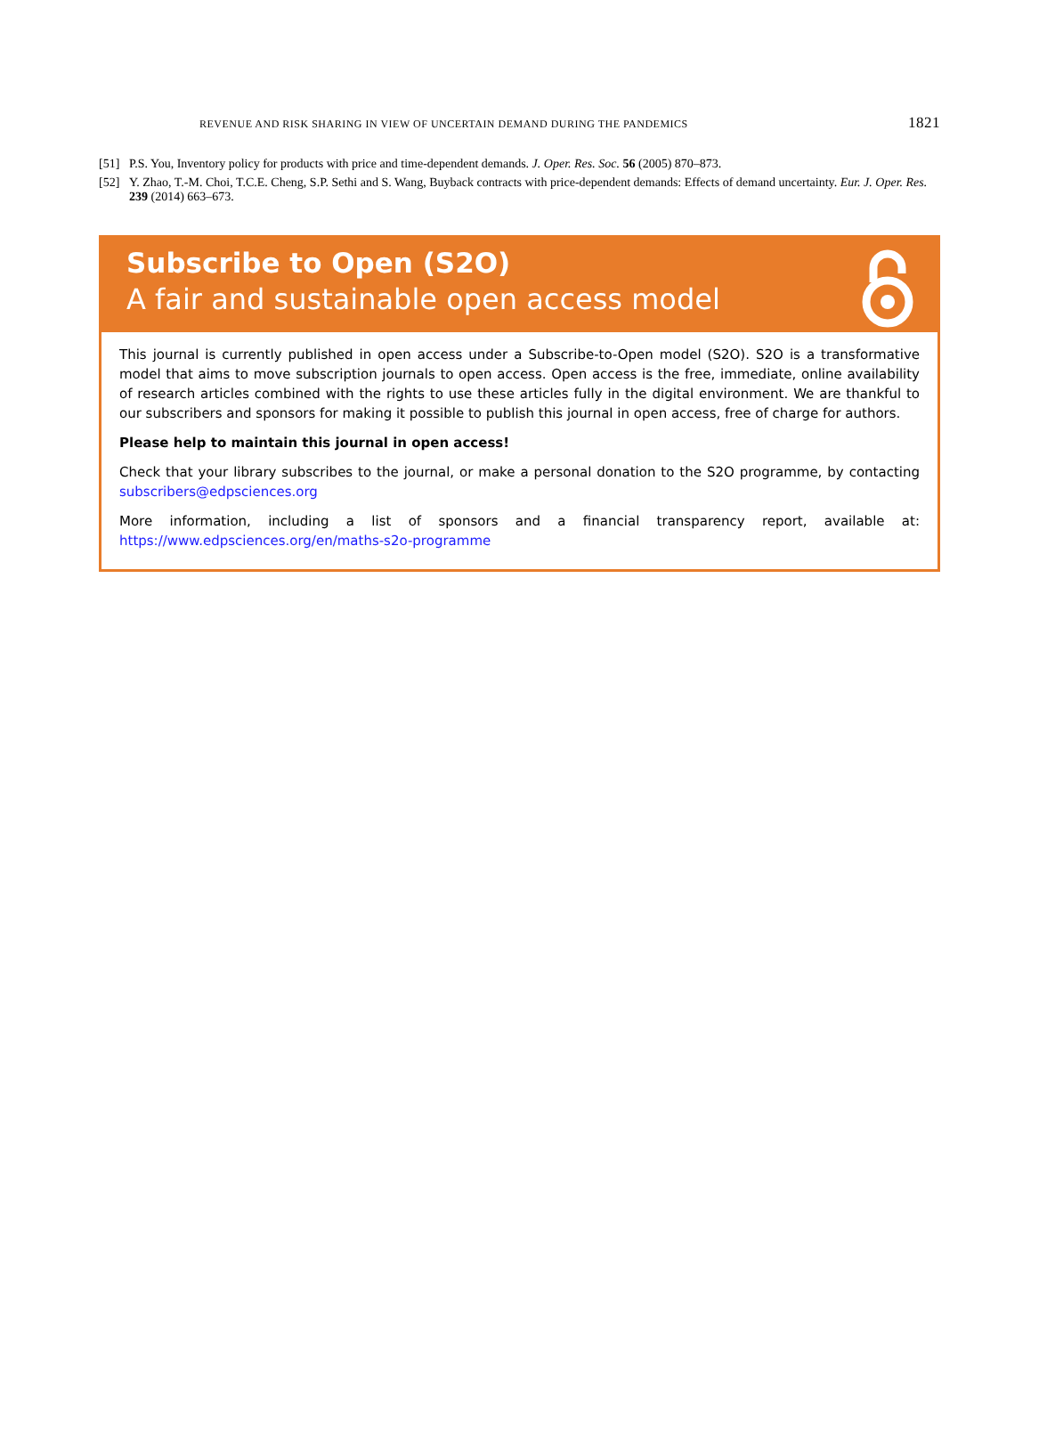REVENUE AND RISK SHARING IN VIEW OF UNCERTAIN DEMAND DURING THE PANDEMICS 1821
[51] P.S. You, Inventory policy for products with price and time-dependent demands. J. Oper. Res. Soc. 56 (2005) 870–873.
[52] Y. Zhao, T.-M. Choi, T.C.E. Cheng, S.P. Sethi and S. Wang, Buyback contracts with price-dependent demands: Effects of demand uncertainty. Eur. J. Oper. Res. 239 (2014) 663–673.
Subscribe to Open (S2O)
A fair and sustainable open access model
This journal is currently published in open access under a Subscribe-to-Open model (S2O). S2O is a transformative model that aims to move subscription journals to open access. Open access is the free, immediate, online availability of research articles combined with the rights to use these articles fully in the digital environment. We are thankful to our subscribers and sponsors for making it possible to publish this journal in open access, free of charge for authors.
Please help to maintain this journal in open access!
Check that your library subscribes to the journal, or make a personal donation to the S2O programme, by contacting subscribers@edpsciences.org
More information, including a list of sponsors and a financial transparency report, available at: https://www.edpsciences.org/en/maths-s2o-programme